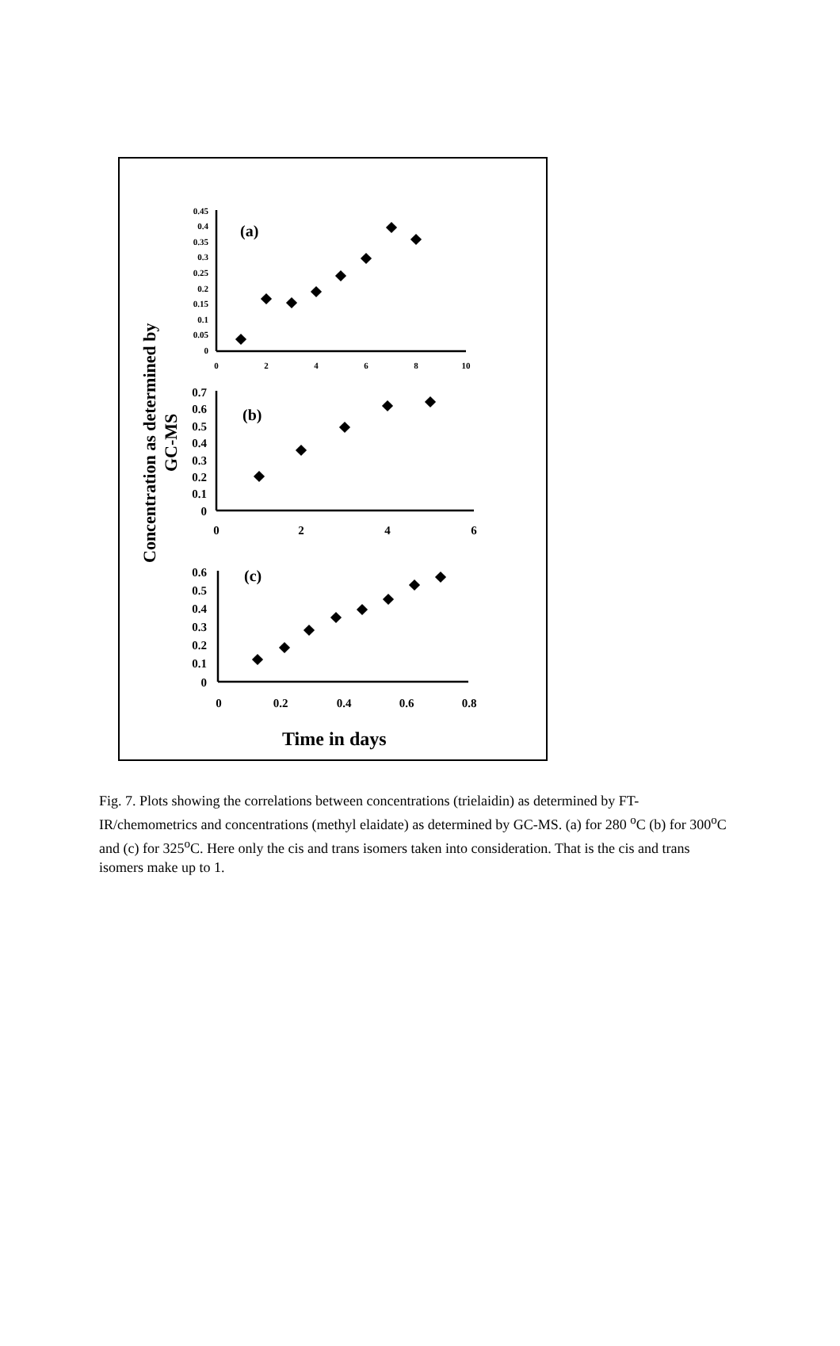Concentration as determined by
GC-MS
0.45
0.4
0.35
0.3
0.25
0.2
0.15
0.1
0.05
0
0
2
4
6
8
10
0.7
0.6
0.5
0.4
0.3
0.2
0.1
0
0
2
4
6
0.6
0.5
0.4
0.3
0.2
0.1
0
0
0.2
0.4
0.6
0.8
(a)
(b)
(c)
Time in days
Fig. 7. Plots showing the correlations between concentrations (trielaidin) as determined by FT-IR/chemometrics and concentrations (methyl elaidate) as determined by GC-MS. (a) for 280 <sup>o</sup>C (b) for 300<sup>o</sup>C and (c) for 325<sup>o</sup>C. Here only the cis and trans isomers taken into consideration. That is the cis and trans isomers make up to 1.